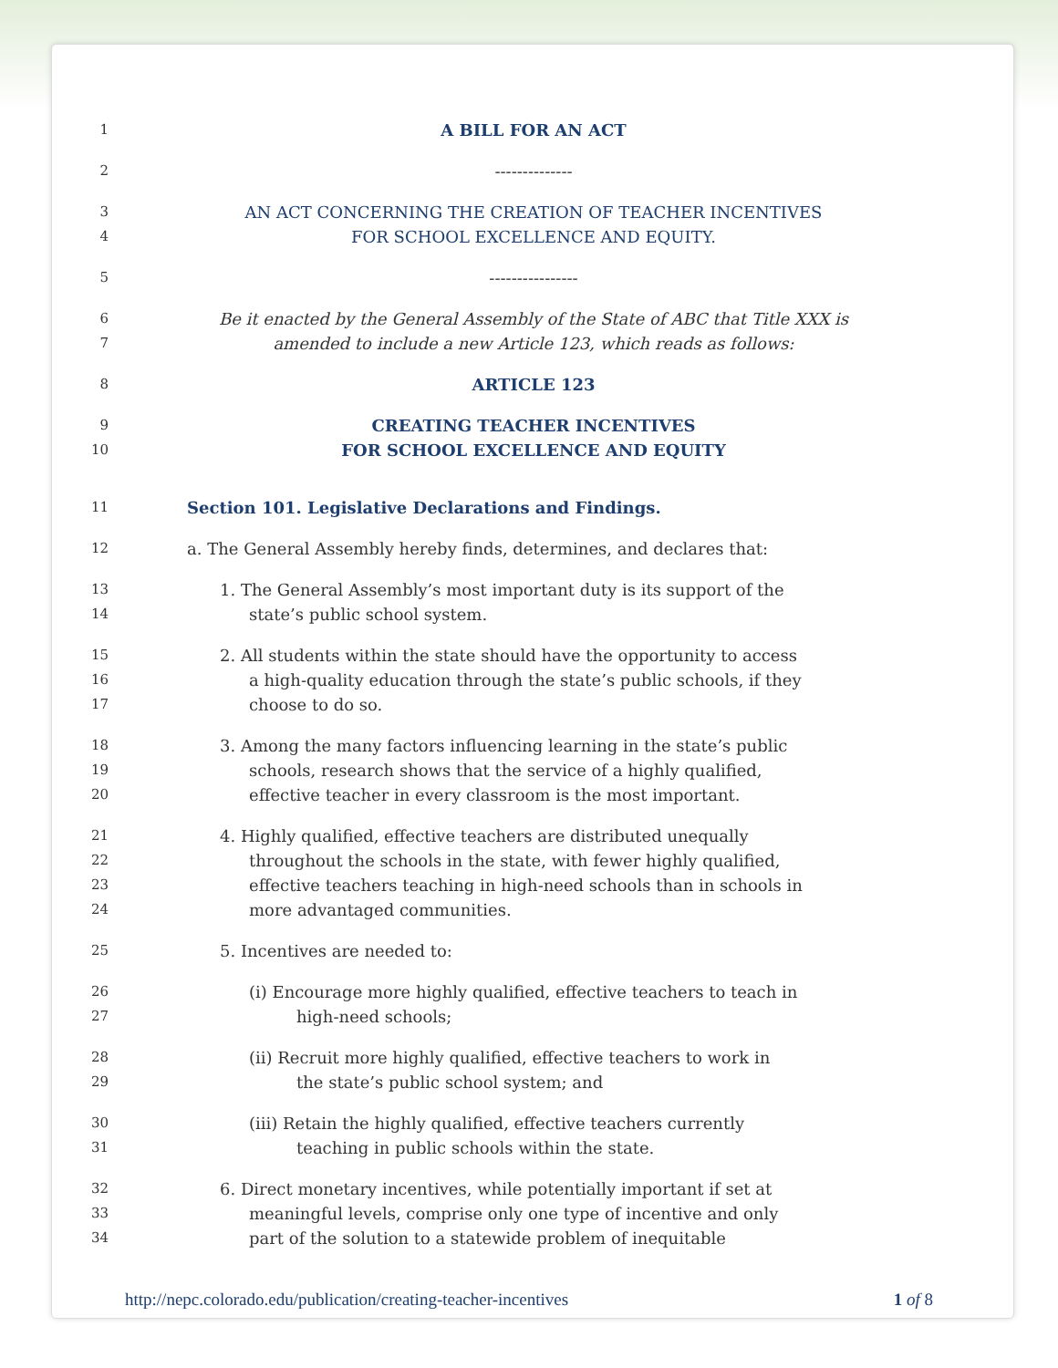1 A BILL FOR AN ACT
2 --------------
3 AN ACT CONCERNING THE CREATION OF TEACHER INCENTIVES
4 FOR SCHOOL EXCELLENCE AND EQUITY.
5 ----------------
6 Be it enacted by the General Assembly of the State of ABC that Title XXX is
7 amended to include a new Article 123, which reads as follows:
8 ARTICLE 123
9 CREATING TEACHER INCENTIVES
10 FOR SCHOOL EXCELLENCE AND EQUITY
11 Section 101. Legislative Declarations and Findings.
12 a. The General Assembly hereby finds, determines, and declares that:
13 1. The General Assembly’s most important duty is its support of the
14 state’s public school system.
15 2. All students within the state should have the opportunity to access
16 a high-quality education through the state’s public schools, if they
17 choose to do so.
18 3. Among the many factors influencing learning in the state’s public
19 schools, research shows that the service of a highly qualified,
20 effective teacher in every classroom is the most important.
21 4. Highly qualified, effective teachers are distributed unequally
22 throughout the schools in the state, with fewer highly qualified,
23 effective teachers teaching in high-need schools than in schools in
24 more advantaged communities.
25 5. Incentives are needed to:
26 (i) Encourage more highly qualified, effective teachers to teach in
27 high-need schools;
28 (ii) Recruit more highly qualified, effective teachers to work in
29 the state’s public school system; and
30 (iii) Retain the highly qualified, effective teachers currently
31 teaching in public schools within the state.
32 6. Direct monetary incentives, while potentially important if set at
33 meaningful levels, comprise only one type of incentive and only
34 part of the solution to a statewide problem of inequitable
http://nepc.colorado.edu/publication/creating-teacher-incentives 1 of 8